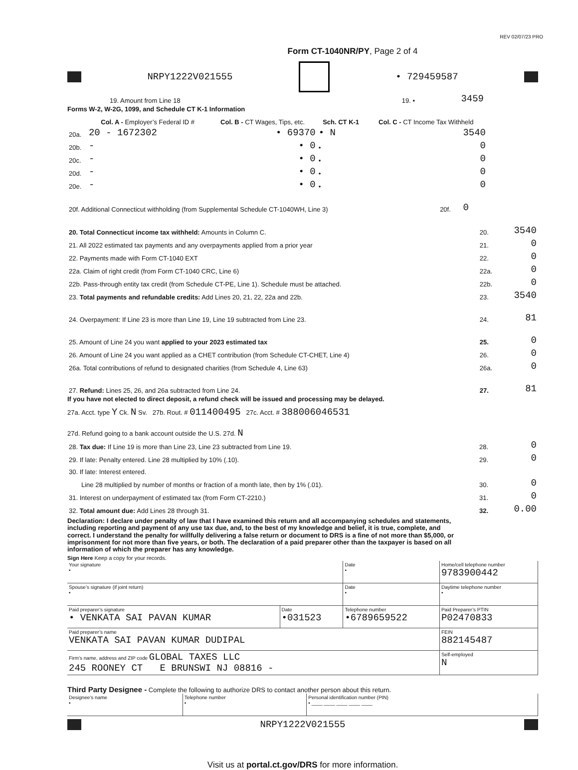REV 02/07/23 PRO
Form CT-1040NR/PY, Page 2 of 4
NRPY1222V021555 • 729459587
| 19. Amount from Line 18 | 19. • | 3459 | |
Forms W-2, W-2G, 1099, and Schedule CT K-1 Information
| | Col. A - Employer’s Federal ID # | Col. B - CT Wages, Tips, etc. | Sch. CT K-1 | Col. C - CT Income Tax Withheld | |
| --- | --- | --- | --- | --- | --- |
| 20a. | 20 - 1672302 | • 69370 | • N | 3540 | |
| 20b. | - | • 0 | • | 0 | |
| 20c. | - | • 0 | • | 0 | |
| 20d. | - | • 0 | • | 0 | |
| 20e. | - | • 0 | • | 0 | |
| 20f. Additional Connecticut withholding (from Supplemental Schedule CT-1040WH, Line 3) | 20f. | 0 | |
| 20. Total Connecticut income tax withheld: Amounts in Column C. | 20. | 3540 |
| 21. All 2022 estimated tax payments and any overpayments applied from a prior year | 21. | 0 |
| 22. Payments made with Form CT-1040 EXT | 22. | 0 |
| 22a. Claim of right credit (from Form CT-1040 CRC, Line 6) | 22a. | 0 |
| 22b. Pass-through entity tax credit (from Schedule CT-PE, Line 1). Schedule must be attached. | 22b. | 0 |
| 23. Total payments and refundable credits: Add Lines 20, 21, 22, 22a and 22b. | 23. | 3540 |
| 24. Overpayment: If Line 23 is more than Line 19, Line 19 subtracted from Line 23. | 24. | 81 |
| 25. Amount of Line 24 you want applied to your 2023 estimated tax | 25. | 0 |
| 26. Amount of Line 24 you want applied as a CHET contribution (from Schedule CT-CHET, Line 4) | 26. | 0 |
| 26a. Total contributions of refund to designated charities (from Schedule 4, Line 63) | 26a. | 0 |
| 27. Refund: Lines 25, 26, and 26a subtracted from Line 24. | 27. | 81 |
If you have not elected to direct deposit, a refund check will be issued and processing may be delayed.
27a. Acct. type Y Ck. N Sv. 27b. Rout. # 011400495 27c. Acct. # 388006046531
27d. Refund going to a bank account outside the U.S. 27d. N
| 28. Tax due: If Line 19 is more than Line 23, Line 23 subtracted from Line 19. | 28. | 0 |
| 29. If late: Penalty entered. Line 28 multiplied by 10% (.10). | 29. | 0 |
| 30. If late: Interest entered. | | |
| Line 28 multiplied by number of months or fraction of a month late, then by 1% (.01). | 30. | 0 |
| 31. Interest on underpayment of estimated tax (from Form CT-2210.) | 31. | 0 |
| 32. Total amount due: Add Lines 28 through 31. | 32. | 0.00 |
Declaration: I declare under penalty of law that I have examined this return and all accompanying schedules and statements, including reporting and payment of any use tax due, and, to the best of my knowledge and belief, it is true, complete, and correct. I understand the penalty for willfully delivering a false return or document to DRS is a fine of not more than $5,000, or imprisonment for not more than five years, or both. The declaration of a paid preparer other than the taxpayer is based on all information of which the preparer has any knowledge.
Sign Here Keep a copy for your records.
| Your signature • | | Date • | Home/cell telephone number 9783900442 |
| Spouse’s signature (if joint return) • | | Date • | Daytime telephone number • |
| Paid preparer’s signature • VENKATA SAI PAVAN KUMAR | Date •031523 | Telephone number •6789659522 | Paid Preparer’s PTIN P02470833 |
| Paid preparer’s name VENKATA SAI PAVAN KUMAR DUDIPAL | | | FEIN 882145487 |
| Firm’s name, address and ZIP code GLOBAL TAXES LLC 245 ROONEY CT E BRUNSWI NJ 08816 - | | | Self-employed N |
Third Party Designee - Complete the following to authorize DRS to contact another person about this return.
| Designee’s name • | Telephone number • | Personal identification number (PIN) • ____ ____ ____ ____ ____ |
NRPY1222V021555
Visit us at portal.ct.gov/DRS for more information.